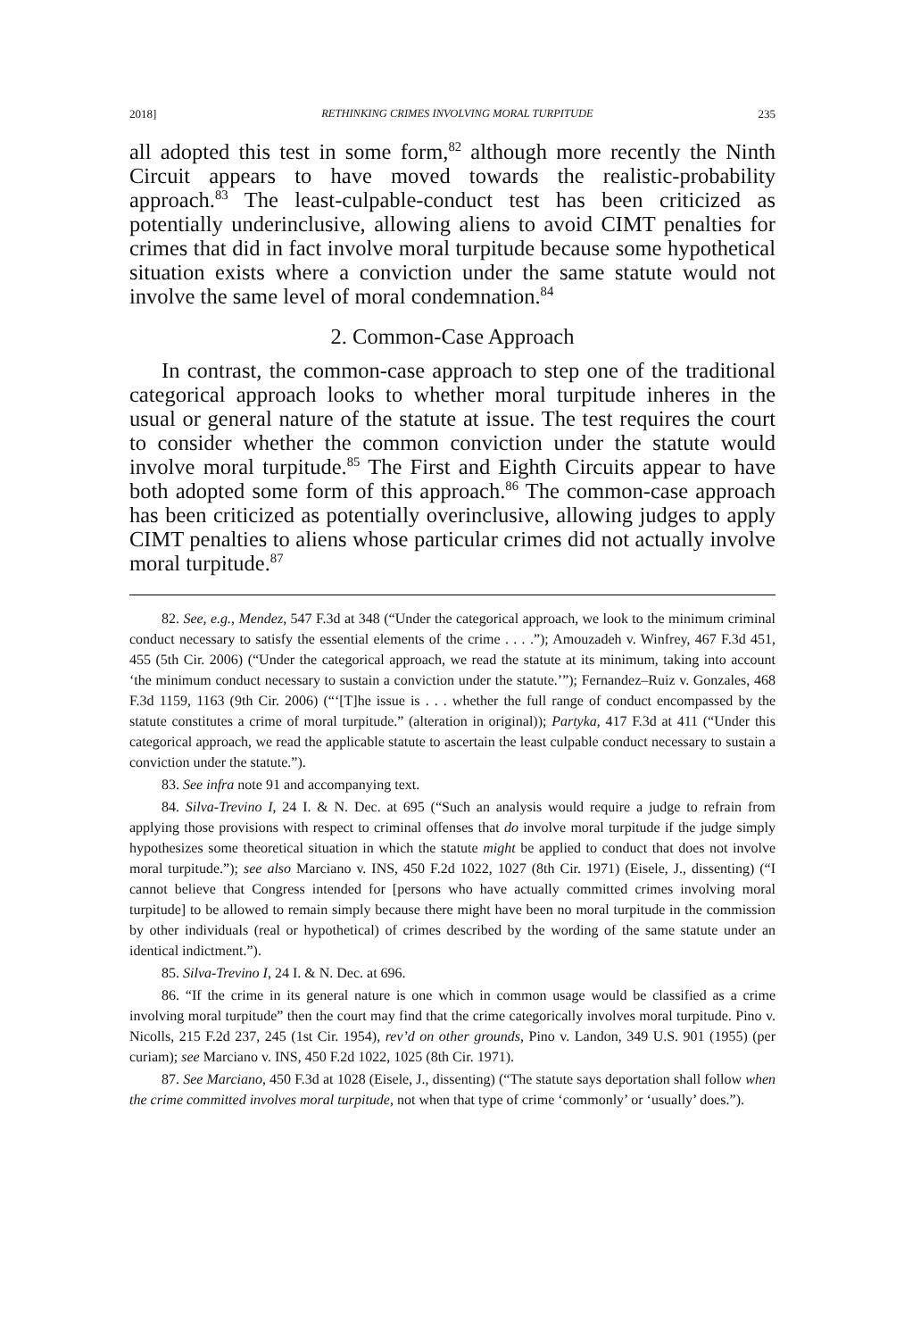2018] RETHINKING CRIMES INVOLVING MORAL TURPITUDE 235
all adopted this test in some form,<sup>82</sup> although more recently the Ninth Circuit appears to have moved towards the realistic-probability approach.<sup>83</sup> The least-culpable-conduct test has been criticized as potentially underinclusive, allowing aliens to avoid CIMT penalties for crimes that did in fact involve moral turpitude because some hypothetical situation exists where a conviction under the same statute would not involve the same level of moral condemnation.<sup>84</sup>
2. Common-Case Approach
In contrast, the common-case approach to step one of the traditional categorical approach looks to whether moral turpitude inheres in the usual or general nature of the statute at issue. The test requires the court to consider whether the common conviction under the statute would involve moral turpitude.<sup>85</sup> The First and Eighth Circuits appear to have both adopted some form of this approach.<sup>86</sup> The common-case approach has been criticized as potentially overinclusive, allowing judges to apply CIMT penalties to aliens whose particular crimes did not actually involve moral turpitude.<sup>87</sup>
82. See, e.g., Mendez, 547 F.3d at 348 (“Under the categorical approach, we look to the minimum criminal conduct necessary to satisfy the essential elements of the crime . . . .”); Amouzadeh v. Winfrey, 467 F.3d 451, 455 (5th Cir. 2006) (“Under the categorical approach, we read the statute at its minimum, taking into account ‘the minimum conduct necessary to sustain a conviction under the statute.’”); Fernandez–Ruiz v. Gonzales, 468 F.3d 1159, 1163 (9th Cir. 2006) (“‘[T]he issue is . . . whether the full range of conduct encompassed by the statute constitutes a crime of moral turpitude.” (alteration in original)); Partyka, 417 F.3d at 411 (“Under this categorical approach, we read the applicable statute to ascertain the least culpable conduct necessary to sustain a conviction under the statute.”).
83. See infra note 91 and accompanying text.
84. Silva-Trevino I, 24 I. & N. Dec. at 695 (“Such an analysis would require a judge to refrain from applying those provisions with respect to criminal offenses that do involve moral turpitude if the judge simply hypothesizes some theoretical situation in which the statute might be applied to conduct that does not involve moral turpitude.”); see also Marciano v. INS, 450 F.2d 1022, 1027 (8th Cir. 1971) (Eisele, J., dissenting) (“I cannot believe that Congress intended for [persons who have actually committed crimes involving moral turpitude] to be allowed to remain simply because there might have been no moral turpitude in the commission by other individuals (real or hypothetical) of crimes described by the wording of the same statute under an identical indictment.”).
85. Silva-Trevino I, 24 I. & N. Dec. at 696.
86. “If the crime in its general nature is one which in common usage would be classified as a crime involving moral turpitude” then the court may find that the crime categorically involves moral turpitude. Pino v. Nicolls, 215 F.2d 237, 245 (1st Cir. 1954), rev’d on other grounds, Pino v. Landon, 349 U.S. 901 (1955) (per curiam); see Marciano v. INS, 450 F.2d 1022, 1025 (8th Cir. 1971).
87. See Marciano, 450 F.3d at 1028 (Eisele, J., dissenting) (“The statute says deportation shall follow when the crime committed involves moral turpitude, not when that type of crime ‘commonly’ or ‘usually’ does.”).